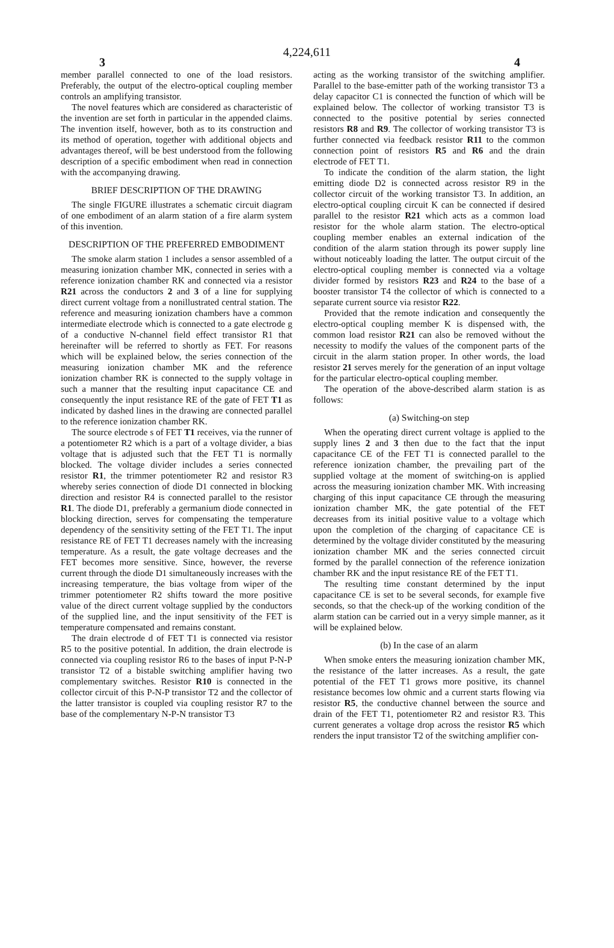4,224,611
3 4
member parallel connected to one of the load resistors. Preferably, the output of the electro-optical coupling member controls an amplifying transistor.
The novel features which are considered as characteristic of the invention are set forth in particular in the appended claims. The invention itself, however, both as to its construction and its method of operation, together with additional objects and advantages thereof, will be best understood from the following description of a specific embodiment when read in connection with the accompanying drawing.
BRIEF DESCRIPTION OF THE DRAWING
The single FIGURE illustrates a schematic circuit diagram of one embodiment of an alarm station of a fire alarm system of this invention.
DESCRIPTION OF THE PREFERRED EMBODIMENT
The smoke alarm station 1 includes a sensor assembled of a measuring ionization chamber MK, connected in series with a reference ionization chamber RK and connected via a resistor R21 across the conductors 2 and 3 of a line for supplying direct current voltage from a nonillustrated central station. The reference and measuring ionization chambers have a common intermediate electrode which is connected to a gate electrode g of a conductive N-channel field effect transistor R1 that hereinafter will be referred to shortly as FET. For reasons which will be explained below, the series connection of the measuring ionization chamber MK and the reference ionization chamber RK is connected to the supply voltage in such a manner that the resulting input capacitance CE and consequently the input resistance RE of the gate of FET T1 as indicated by dashed lines in the drawing are connected parallel to the reference ionization chamber RK.
The source electrode s of FET T1 receives, via the runner of a potentiometer R2 which is a part of a voltage divider, a bias voltage that is adjusted such that the FET T1 is normally blocked. The voltage divider includes a series connected resistor R1, the trimmer potentiometer R2 and resistor R3 whereby series connection of diode D1 connected in blocking direction and resistor R4 is connected parallel to the resistor R1. The diode D1, preferably a germanium diode connected in blocking direction, serves for compensating the temperature dependency of the sensitivity setting of the FET T1. The input resistance RE of FET T1 decreases namely with the increasing temperature. As a result, the gate voltage decreases and the FET becomes more sensitive. Since, however, the reverse current through the diode D1 simultaneously increases with the increasing temperature, the bias voltage from wiper of the trimmer potentiometer R2 shifts toward the more positive value of the direct current voltage supplied by the conductors of the supplied line, and the input sensitivity of the FET is temperature compensated and remains constant.
The drain electrode d of FET T1 is connected via resistor R5 to the positive potential. In addition, the drain electrode is connected via coupling resistor R6 to the bases of input P-N-P transistor T2 of a bistable switching amplifier having two complementary switches. Resistor R10 is connected in the collector circuit of this P-N-P transistor T2 and the collector of the latter transistor is coupled via coupling resistor R7 to the base of the complementary N-P-N transistor T3
acting as the working transistor of the switching amplifier. Parallel to the base-emitter path of the working transistor T3 a delay capacitor C1 is connected the function of which will be explained below. The collector of working transistor T3 is connected to the positive potential by series connected resistors R8 and R9. The collector of working transistor T3 is further connected via feedback resistor R11 to the common connection point of resistors R5 and R6 and the drain electrode of FET T1.
To indicate the condition of the alarm station, the light emitting diode D2 is connected across resistor R9 in the collector circuit of the working transistor T3. In addition, an electro-optical coupling circuit K can be connected if desired parallel to the resistor R21 which acts as a common load resistor for the whole alarm station. The electro-optical coupling member enables an external indication of the condition of the alarm station through its power supply line without noticeably loading the latter. The output circuit of the electro-optical coupling member is connected via a voltage divider formed by resistors R23 and R24 to the base of a booster transistor T4 the collector of which is connected to a separate current source via resistor R22.
Provided that the remote indication and consequently the electro-optical coupling member K is dispensed with, the common load resistor R21 can also be removed without the necessity to modify the values of the component parts of the circuit in the alarm station proper. In other words, the load resistor 21 serves merely for the generation of an input voltage for the particular electro-optical coupling member.
The operation of the above-described alarm station is as follows:
(a) Switching-on step
When the operating direct current voltage is applied to the supply lines 2 and 3 then due to the fact that the input capacitance CE of the FET T1 is connected parallel to the reference ionization chamber, the prevailing part of the supplied voltage at the moment of switching-on is applied across the measuring ionization chamber MK. With increasing charging of this input capacitance CE through the measuring ionization chamber MK, the gate potential of the FET decreases from its initial positive value to a voltage which upon the completion of the charging of capacitance CE is determined by the voltage divider constituted by the measuring ionization chamber MK and the series connected circuit formed by the parallel connection of the reference ionization chamber RK and the input resistance RE of the FET T1.
The resulting time constant determined by the input capacitance CE is set to be several seconds, for example five seconds, so that the check-up of the working condition of the alarm station can be carried out in a veryy simple manner, as it will be explained below.
(b) In the case of an alarm
When smoke enters the measuring ionization chamber MK, the resistance of the latter increases. As a result, the gate potential of the FET T1 grows more positive, its channel resistance becomes low ohmic and a current starts flowing via resistor R5, the conductive channel between the source and drain of the FET T1, potentiometer R2 and resistor R3. This current generates a voltage drop across the resistor R5 which renders the input transistor T2 of the switching amplifier con-